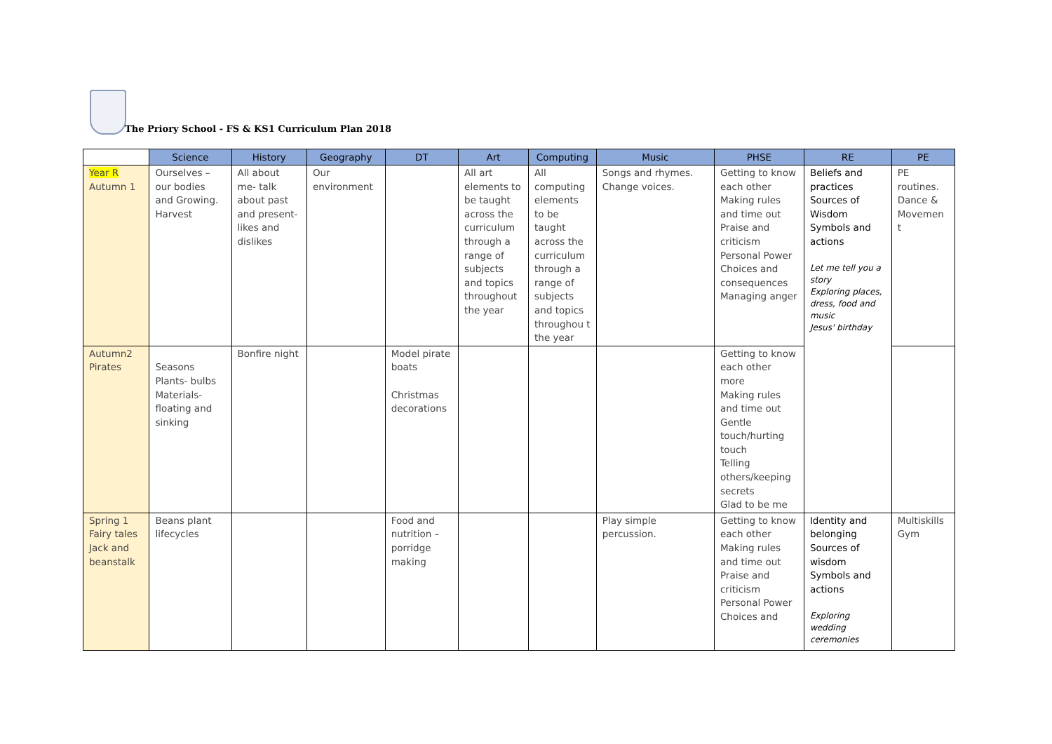The Priory School - FS & KS1 Curriculum Plan 2018
| | Science | History | Geography | DT | Art | Computing | Music | PHSE | RE | PE |
| --- | --- | --- | --- | --- | --- | --- | --- | --- | --- | --- |
| Year R Autumn 1 | Ourselves – our bodies and Growing. Harvest | All about me- talk about past and present- likes and dislikes | Our environment | | All art elements to be taught across the curriculum through a range of subjects and topics throughout the year | All computing elements to be taught across the curriculum through a range of subjects and topics throughou t the year | Songs and rhymes. Change voices. | Getting to know each other Making rules and time out Praise and criticism Personal Power Choices and consequences Managing anger | Beliefs and practices Sources of Wisdom Symbols and actions Let me tell you a story Exploring places, dress, food and music Jesus' birthday | PE routines. Dance & Movemen t |
| Autumn2 Pirates | Seasons Plants- bulbs Materials- floating and sinking | Bonfire night | | Model pirate boats Christmas decorations | | | | Getting to know each other more Making rules and time out Gentle touch/hurting touch Telling others/keeping secrets Glad to be me | | |
| Spring 1 Fairy tales Jack and beanstalk | Beans plant lifecycles | | | Food and nutrition – porridge making | | | Play simple percussion. | Getting to know each other Making rules and time out Praise and criticism Personal Power Choices and | Identity and belonging Sources of wisdom Symbols and actions Exploring wedding ceremonies | Multiskills Gym |